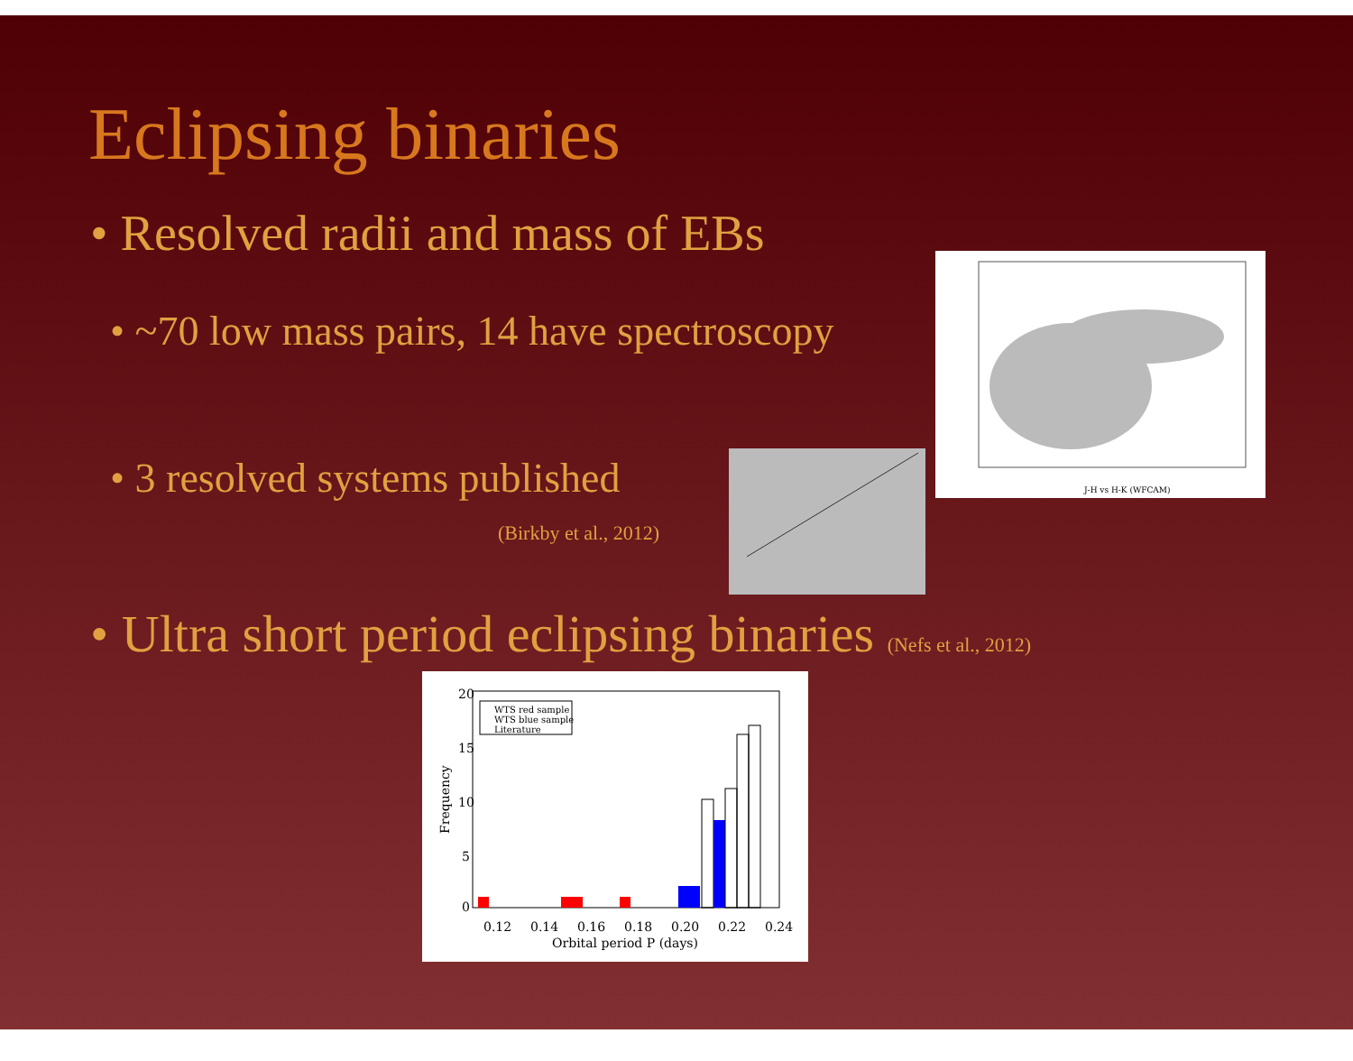Eclipsing binaries
• Resolved radii and mass of EBs
• ~70 low mass pairs, 14 have spectroscopy
• 3 resolved systems published
(Birkby et al., 2012)
• Ultra short period eclipsing binaries (Nefs et al., 2012)
J-H vs H-K (WFCAM)
WTS red sample
WTS blue sample
Literature
20
15
10
5
0
0.12
0.14
0.16
0.18
0.20
0.22
0.24
Orbital period P (days)
Frequency